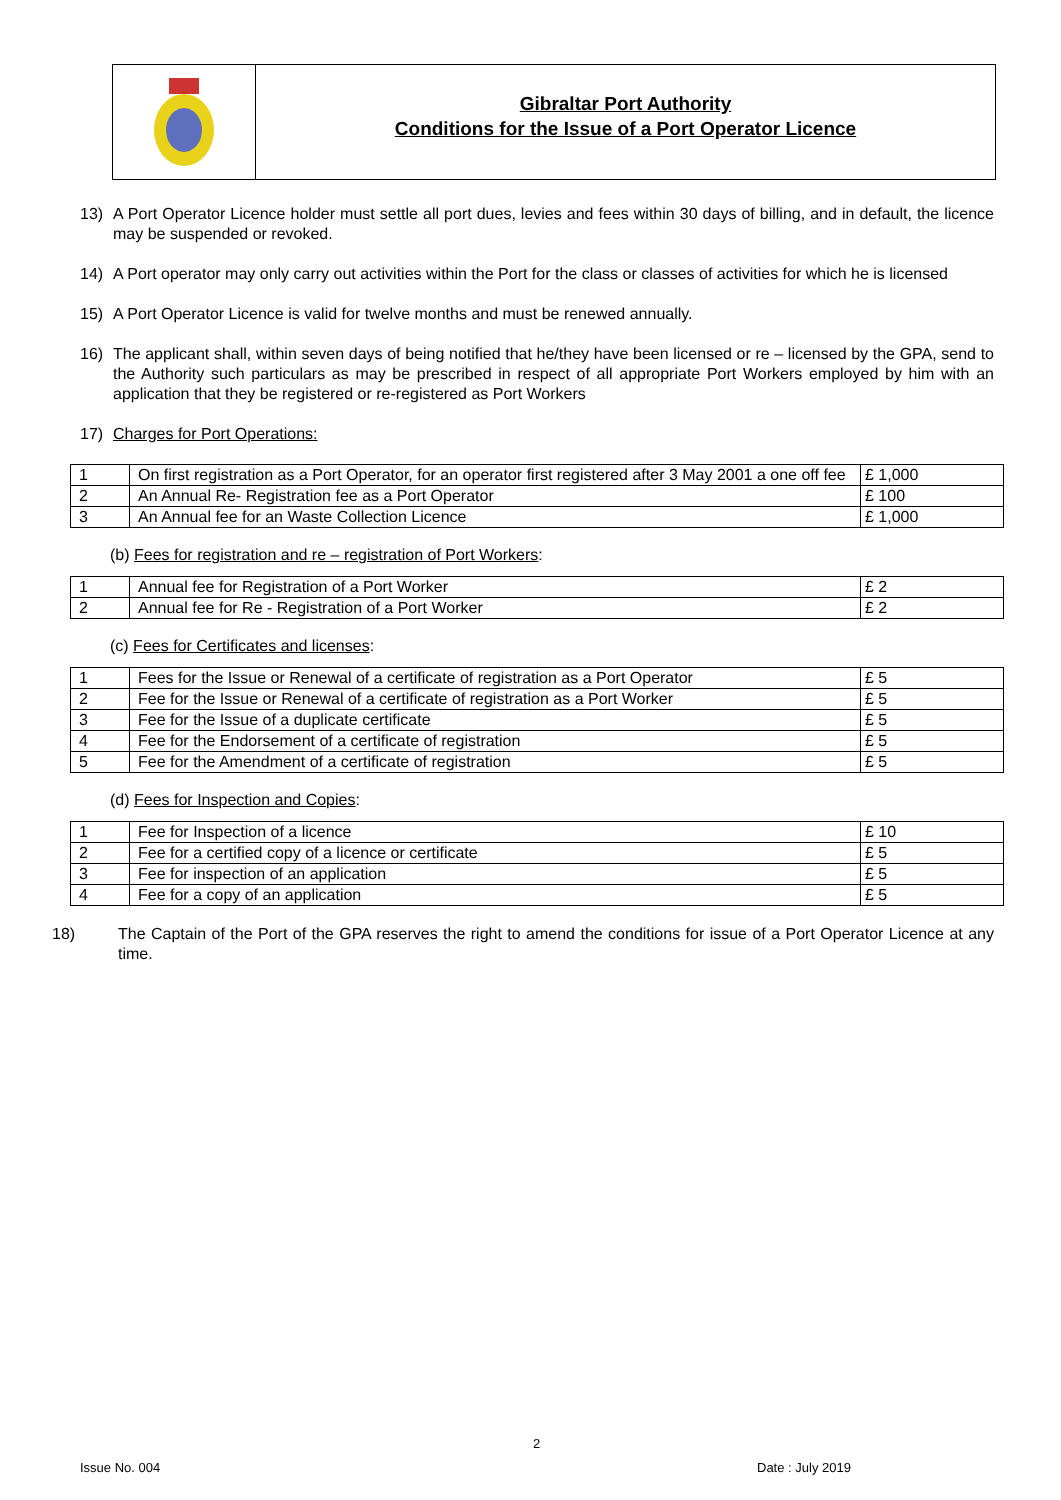Gibraltar Port Authority
Conditions for the Issue of a Port Operator Licence
13) A Port Operator Licence holder must settle all port dues, levies and fees within 30 days of billing, and in default, the licence may be suspended or revoked.
14) A Port operator may only carry out activities within the Port for the class or classes of activities for which he is licensed
15) A Port Operator Licence is valid for twelve months and must be renewed annually.
16) The applicant shall, within seven days of being notified that he/they have been licensed or re – licensed by the GPA, send to the Authority such particulars as may be prescribed in respect of all appropriate Port Workers employed by him with an application that they be registered or re-registered as Port Workers
17) Charges for Port Operations:
| 1 | On first registration as a Port Operator, for an operator first registered after 3 May 2001 a one off fee | £ 1,000 |
| 2 | An Annual Re- Registration fee as a Port Operator | £ 100 |
| 3 | An Annual fee for an Waste Collection Licence | £ 1,000 |
(b) Fees for registration and re – registration of Port Workers:
| 1 | Annual fee for Registration of a Port Worker | £ 2 |
| 2 | Annual fee for Re - Registration of a Port Worker | £ 2 |
(c) Fees for Certificates and licenses:
| 1 | Fees for the Issue or Renewal of a certificate of registration as a Port Operator | £ 5 |
| 2 | Fee for the Issue or Renewal of a certificate of registration as a Port Worker | £ 5 |
| 3 | Fee for the Issue of a duplicate certificate | £ 5 |
| 4 | Fee for the Endorsement of a certificate of registration | £ 5 |
| 5 | Fee for the Amendment of a certificate of registration | £ 5 |
(d) Fees for Inspection and Copies:
| 1 | Fee for Inspection of a licence | £ 10 |
| 2 | Fee for a certified copy of a licence or certificate | £ 5 |
| 3 | Fee for inspection of an application | £ 5 |
| 4 | Fee for a copy of an application | £ 5 |
18) The Captain of the Port of the GPA reserves the right to amend the conditions for issue of a Port Operator Licence at any time.
2
Issue No. 004 Date : July 2019